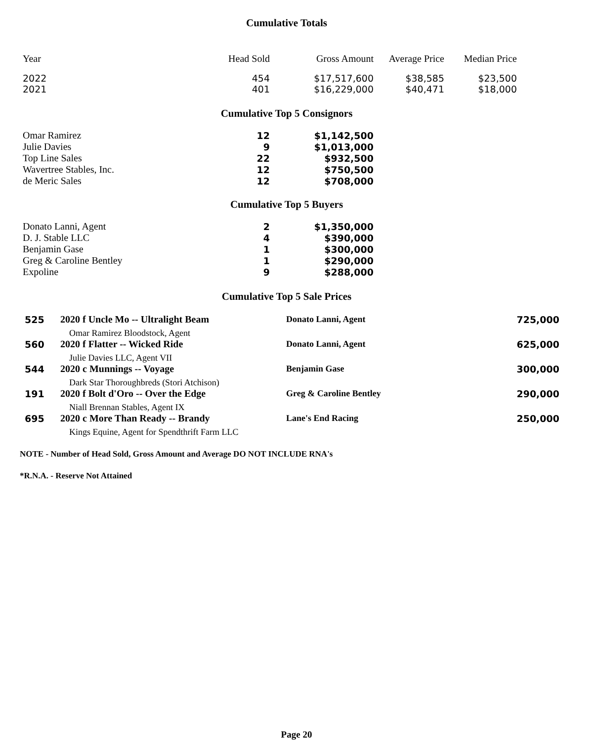Cumulative Totals
| Year | Head Sold | Gross Amount | Average Price | Median Price |
| --- | --- | --- | --- | --- |
| 2022 | 454 | $17,517,600 | $38,585 | $23,500 |
| 2021 | 401 | $16,229,000 | $40,471 | $18,000 |
Cumulative Top 5 Consignors
| Omar Ramirez | 12 | $1,142,500 |
| Julie Davies | 9 | $1,013,000 |
| Top Line Sales | 22 | $932,500 |
| Wavertree Stables, Inc. | 12 | $750,500 |
| de Meric Sales | 12 | $708,000 |
Cumulative Top 5 Buyers
| Donato Lanni, Agent | 2 | $1,350,000 |
| D. J. Stable LLC | 4 | $390,000 |
| Benjamin Gase | 1 | $300,000 |
| Greg & Caroline Bentley | 1 | $290,000 |
| Expoline | 9 | $288,000 |
Cumulative Top 5 Sale Prices
| 525 | 2020 f Uncle Mo -- Ultralight Beam | Donato Lanni, Agent | 725,000 |
| | Omar Ramirez Bloodstock, Agent | | |
| 560 | 2020 f Flatter -- Wicked Ride | Donato Lanni, Agent | 625,000 |
| | Julie Davies LLC, Agent VII | | |
| 544 | 2020 c Munnings -- Voyage | Benjamin Gase | 300,000 |
| | Dark Star Thoroughbreds (Stori Atchison) | | |
| 191 | 2020 f Bolt d'Oro -- Over the Edge | Greg & Caroline Bentley | 290,000 |
| | Niall Brennan Stables, Agent IX | | |
| 695 | 2020 c More Than Ready -- Brandy | Lane's End Racing | 250,000 |
| | Kings Equine, Agent for Spendthrift Farm LLC | | |
NOTE - Number of Head Sold, Gross Amount and Average DO NOT INCLUDE RNA's
*R.N.A. - Reserve Not Attained
Page 20